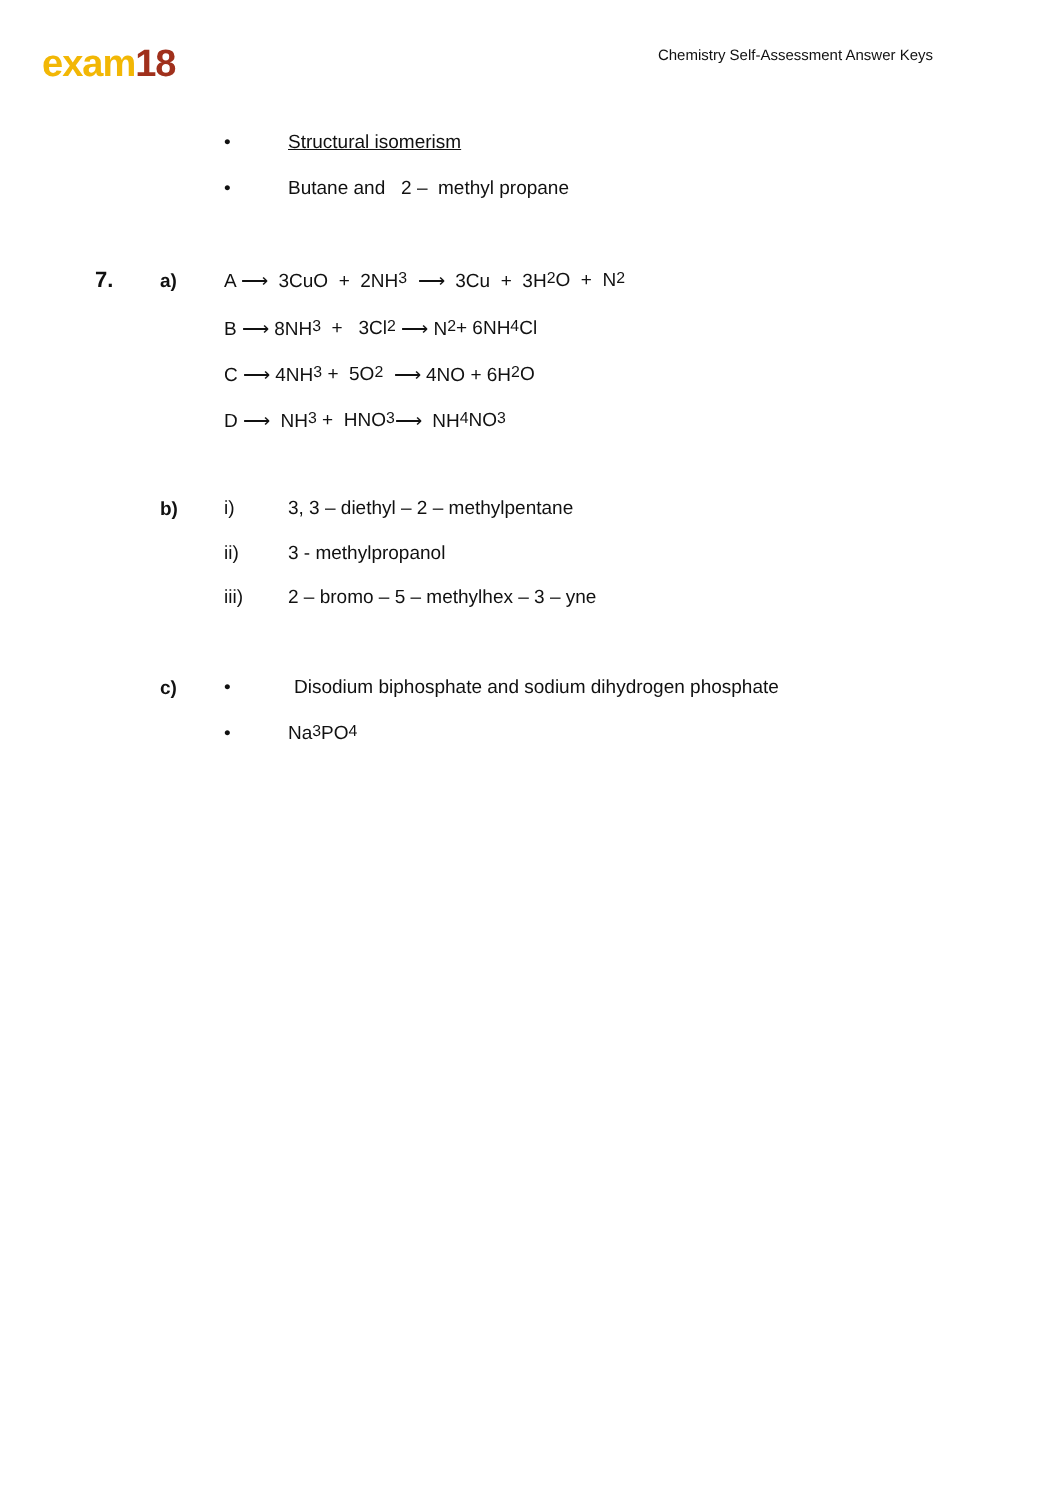exam18
Chemistry Self-Assessment Answer Keys
• Structural isomerism
•
Butane and 2 – methyl propane
7. a)
A ⟶ 3CuO + 2NH<sub>3</sub> ⟶ 3Cu + 3H<sub>2</sub>O + N<sub>2</sub>
B ⟶ 8NH<sub>3</sub> + 3Cl<sub>2</sub> ⟶ N<sub>2</sub> + 6NH<sub>4</sub>Cl
C ⟶ 4NH<sub>3</sub> + 5O<sub>2</sub> ⟶ 4NO + 6H<sub>2</sub>O
D ⟶ NH<sub>3</sub> + HNO<sub>3</sub> ⟶ NH<sub>4</sub>NO<sub>3</sub>
b)
i)
3, 3 – diethyl – 2 – methylpentane
ii)
3 - methylpropanol
iii)
2 – bromo – 5 – methylhex – 3 – yne
c)
•
Disodium biphosphate and sodium dihydrogen phosphate
•
Na<sub>3</sub>PO<sub>4</sub>